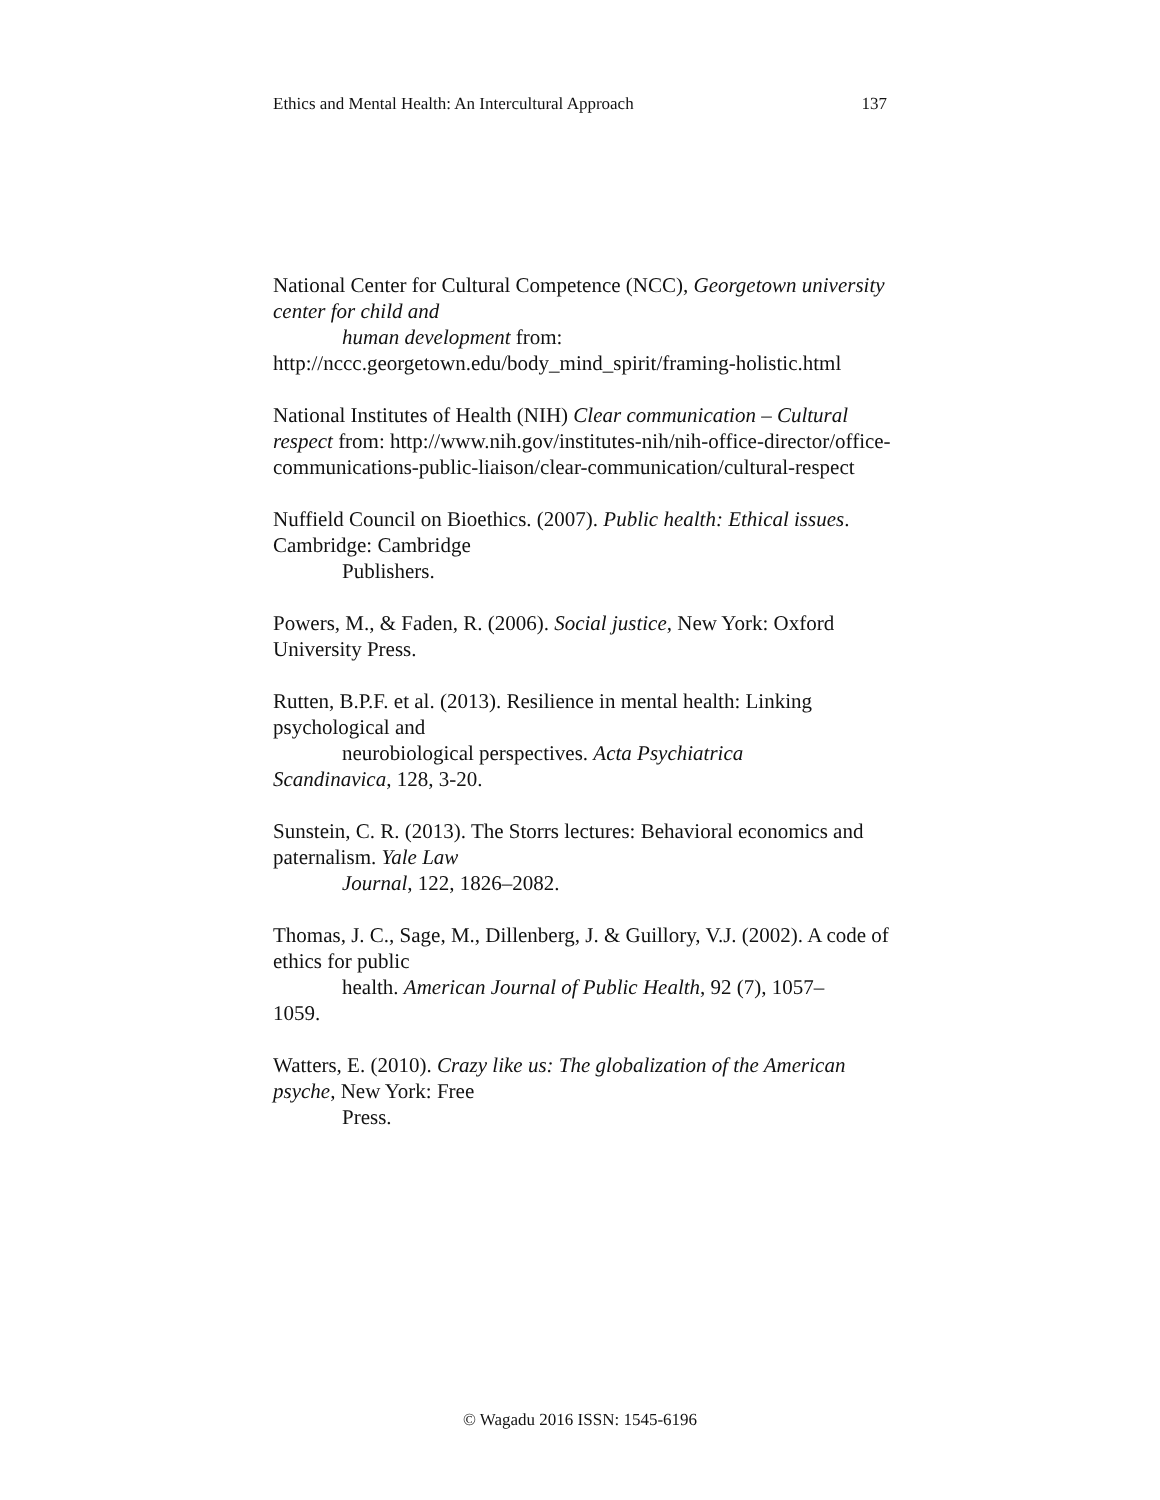Ethics and Mental Health: An Intercultural Approach 137
National Center for Cultural Competence (NCC), Georgetown university center for child and
human development from:
http://nccc.georgetown.edu/body_mind_spirit/framing-holistic.html
National Institutes of Health (NIH) Clear communication – Cultural respect from: http://www.nih.gov/institutes-nih/nih-office-director/office-communications-public-liaison/clear-communication/cultural-respect
Nuffield Council on Bioethics. (2007). Public health: Ethical issues. Cambridge: Cambridge
Publishers.
Powers, M., & Faden, R. (2006). Social justice, New York: Oxford University Press.
Rutten, B.P.F. et al. (2013). Resilience in mental health: Linking psychological and
neurobiological perspectives. Acta Psychiatrica
Scandinavica, 128, 3-20.
Sunstein, C. R. (2013). The Storrs lectures: Behavioral economics and paternalism. Yale Law
Journal, 122, 1826–2082.
Thomas, J. C., Sage, M., Dillenberg, J. & Guillory, V.J. (2002). A code of ethics for public
health. American Journal of Public Health, 92 (7), 1057–
1059.
Watters, E. (2010). Crazy like us: The globalization of the American psyche, New York: Free
Press.
© Wagadu 2016 ISSN: 1545-6196